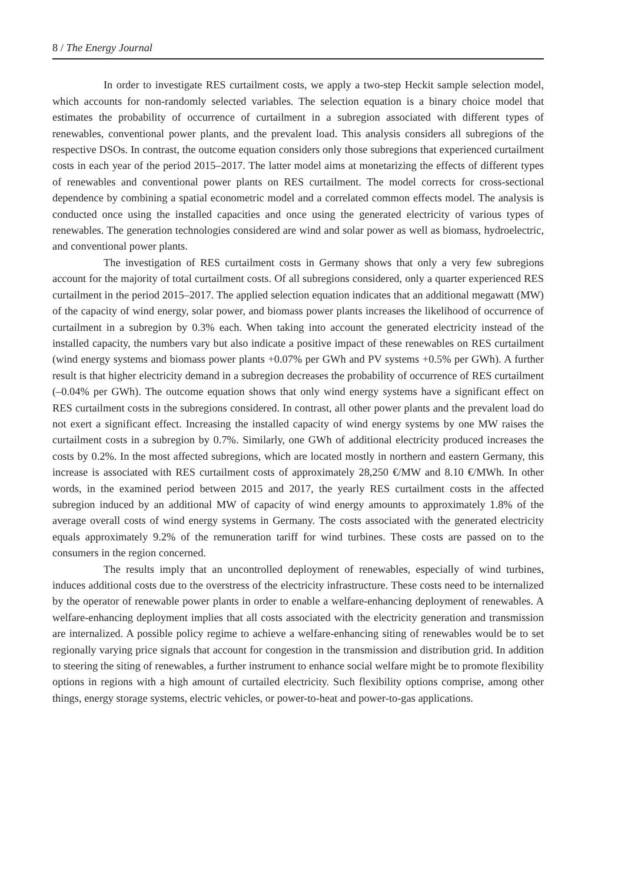8 / The Energy Journal
In order to investigate RES curtailment costs, we apply a two-step Heckit sample selection model, which accounts for non-randomly selected variables. The selection equation is a binary choice model that estimates the probability of occurrence of curtailment in a subregion associated with different types of renewables, conventional power plants, and the prevalent load. This analysis considers all subregions of the respective DSOs. In contrast, the outcome equation considers only those subregions that experienced curtailment costs in each year of the period 2015–2017. The latter model aims at monetarizing the effects of different types of renewables and conventional power plants on RES curtailment. The model corrects for cross-sectional dependence by combining a spatial econometric model and a correlated common effects model. The analysis is conducted once using the installed capacities and once using the generated electricity of various types of renewables. The generation technologies considered are wind and solar power as well as biomass, hydroelectric, and conventional power plants.
The investigation of RES curtailment costs in Germany shows that only a very few subregions account for the majority of total curtailment costs. Of all subregions considered, only a quarter experienced RES curtailment in the period 2015–2017. The applied selection equation indicates that an additional megawatt (MW) of the capacity of wind energy, solar power, and biomass power plants increases the likelihood of occurrence of curtailment in a subregion by 0.3% each. When taking into account the generated electricity instead of the installed capacity, the numbers vary but also indicate a positive impact of these renewables on RES curtailment (wind energy systems and biomass power plants +0.07% per GWh and PV systems +0.5% per GWh). A further result is that higher electricity demand in a subregion decreases the probability of occurrence of RES curtailment (–0.04% per GWh). The outcome equation shows that only wind energy systems have a significant effect on RES curtailment costs in the subregions considered. In contrast, all other power plants and the prevalent load do not exert a significant effect. Increasing the installed capacity of wind energy systems by one MW raises the curtailment costs in a subregion by 0.7%. Similarly, one GWh of additional electricity produced increases the costs by 0.2%. In the most affected subregions, which are located mostly in northern and eastern Germany, this increase is associated with RES curtailment costs of approximately 28,250 €/MW and 8.10 €/MWh. In other words, in the examined period between 2015 and 2017, the yearly RES curtailment costs in the affected subregion induced by an additional MW of capacity of wind energy amounts to approximately 1.8% of the average overall costs of wind energy systems in Germany. The costs associated with the generated electricity equals approximately 9.2% of the remuneration tariff for wind turbines. These costs are passed on to the consumers in the region concerned.
The results imply that an uncontrolled deployment of renewables, especially of wind turbines, induces additional costs due to the overstress of the electricity infrastructure. These costs need to be internalized by the operator of renewable power plants in order to enable a welfare-enhancing deployment of renewables. A welfare-enhancing deployment implies that all costs associated with the electricity generation and transmission are internalized. A possible policy regime to achieve a welfare-enhancing siting of renewables would be to set regionally varying price signals that account for congestion in the transmission and distribution grid. In addition to steering the siting of renewables, a further instrument to enhance social welfare might be to promote flexibility options in regions with a high amount of curtailed electricity. Such flexibility options comprise, among other things, energy storage systems, electric vehicles, or power-to-heat and power-to-gas applications.